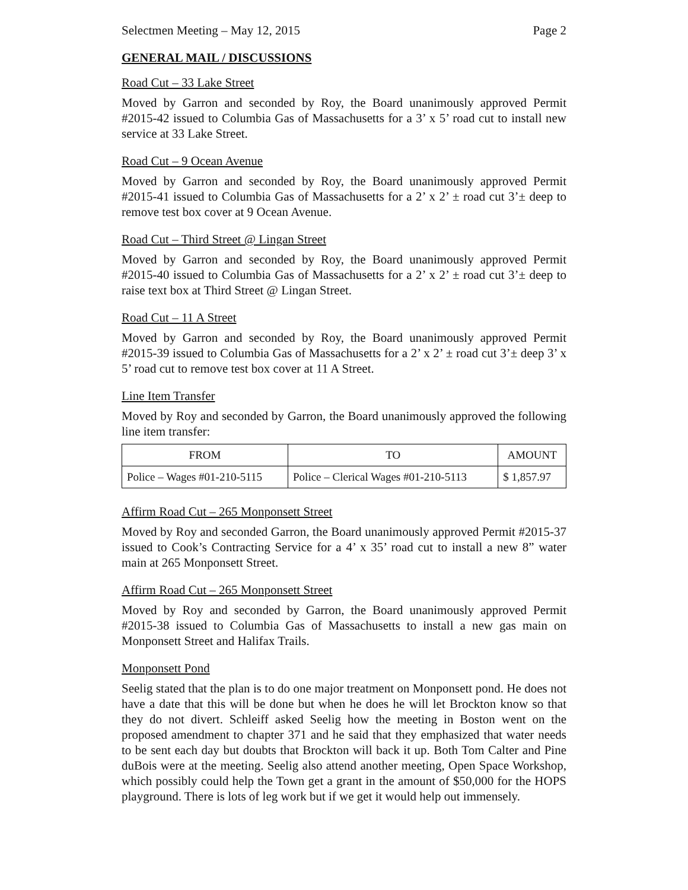Selectmen Meeting – May 12, 2015 Page 2
GENERAL MAIL / DISCUSSIONS
Road Cut – 33 Lake Street
Moved by Garron and seconded by Roy, the Board unanimously approved Permit #2015-42 issued to Columbia Gas of Massachusetts for a 3’ x 5’ road cut to install new service at 33 Lake Street.
Road Cut – 9 Ocean Avenue
Moved by Garron and seconded by Roy, the Board unanimously approved Permit #2015-41 issued to Columbia Gas of Massachusetts for a 2’ x 2’ ± road cut 3’± deep to remove test box cover at 9 Ocean Avenue.
Road Cut – Third Street @ Lingan Street
Moved by Garron and seconded by Roy, the Board unanimously approved Permit #2015-40 issued to Columbia Gas of Massachusetts for a 2’ x 2’ ± road cut 3’± deep to raise text box at Third Street @ Lingan Street.
Road Cut – 11 A Street
Moved by Garron and seconded by Roy, the Board unanimously approved Permit #2015-39 issued to Columbia Gas of Massachusetts for a 2’ x 2’ ± road cut 3’± deep 3’ x 5’ road cut to remove test box cover at 11 A Street.
Line Item Transfer
Moved by Roy and seconded by Garron, the Board unanimously approved the following line item transfer:
| FROM | TO | AMOUNT |
| --- | --- | --- |
| Police – Wages #01-210-5115 | Police – Clerical Wages #01-210-5113 | $ 1,857.97 |
Affirm Road Cut – 265 Monponsett Street
Moved by Roy and seconded Garron, the Board unanimously approved Permit #2015-37 issued to Cook’s Contracting Service for a 4’ x 35’ road cut to install a new 8” water main at 265 Monponsett Street.
Affirm Road Cut – 265 Monponsett Street
Moved by Roy and seconded by Garron, the Board unanimously approved Permit #2015-38 issued to Columbia Gas of Massachusetts to install a new gas main on Monponsett Street and Halifax Trails.
Monponsett Pond
Seelig stated that the plan is to do one major treatment on Monponsett pond. He does not have a date that this will be done but when he does he will let Brockton know so that they do not divert. Schleiff asked Seelig how the meeting in Boston went on the proposed amendment to chapter 371 and he said that they emphasized that water needs to be sent each day but doubts that Brockton will back it up. Both Tom Calter and Pine duBois were at the meeting. Seelig also attend another meeting, Open Space Workshop, which possibly could help the Town get a grant in the amount of $50,000 for the HOPS playground. There is lots of leg work but if we get it would help out immensely.